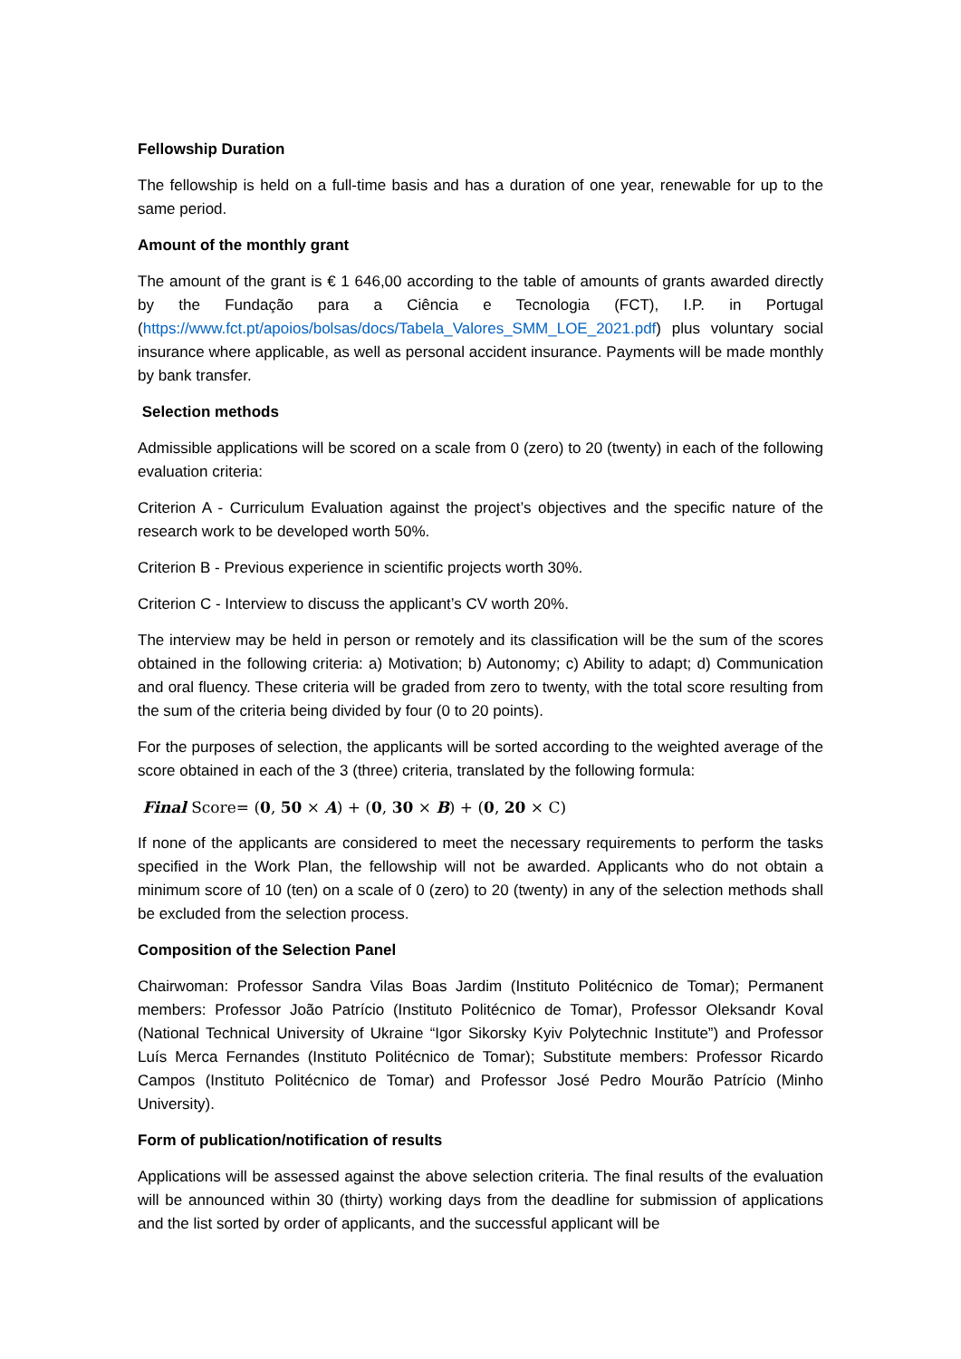Fellowship Duration
The fellowship is held on a full-time basis and has a duration of one year, renewable for up to the same period.
Amount of the monthly grant
The amount of the grant is € 1 646,00 according to the table of amounts of grants awarded directly by the Fundação para a Ciência e Tecnologia (FCT), I.P. in Portugal (https://www.fct.pt/apoios/bolsas/docs/Tabela_Valores_SMM_LOE_2021.pdf) plus voluntary social insurance where applicable, as well as personal accident insurance. Payments will be made monthly by bank transfer.
Selection methods
Admissible applications will be scored on a scale from 0 (zero) to 20 (twenty) in each of the following evaluation criteria:
Criterion A - Curriculum Evaluation against the project’s objectives and the specific nature of the research work to be developed worth 50%.
Criterion B - Previous experience in scientific projects worth 30%.
Criterion C - Interview to discuss the applicant’s CV worth 20%.
The interview may be held in person or remotely and its classification will be the sum of the scores obtained in the following criteria: a) Motivation; b) Autonomy; c) Ability to adapt; d) Communication and oral fluency. These criteria will be graded from zero to twenty, with the total score resulting from the sum of the criteria being divided by four (0 to 20 points).
For the purposes of selection, the applicants will be sorted according to the weighted average of the score obtained in each of the 3 (three) criteria, translated by the following formula:
Final Score= (0, 50 × A) + (0, 30 × B) + (0, 20 × C)
If none of the applicants are considered to meet the necessary requirements to perform the tasks specified in the Work Plan, the fellowship will not be awarded. Applicants who do not obtain a minimum score of 10 (ten) on a scale of 0 (zero) to 20 (twenty) in any of the selection methods shall be excluded from the selection process.
Composition of the Selection Panel
Chairwoman: Professor Sandra Vilas Boas Jardim (Instituto Politécnico de Tomar); Permanent members: Professor João Patrício (Instituto Politécnico de Tomar), Professor Oleksandr Koval (National Technical University of Ukraine “Igor Sikorsky Kyiv Polytechnic Institute”) and Professor Luís Merca Fernandes (Instituto Politécnico de Tomar); Substitute members: Professor Ricardo Campos (Instituto Politécnico de Tomar) and Professor José Pedro Mourão Patrício (Minho University).
Form of publication/notification of results
Applications will be assessed against the above selection criteria. The final results of the evaluation will be announced within 30 (thirty) working days from the deadline for submission of applications and the list sorted by order of applicants, and the successful applicant will be